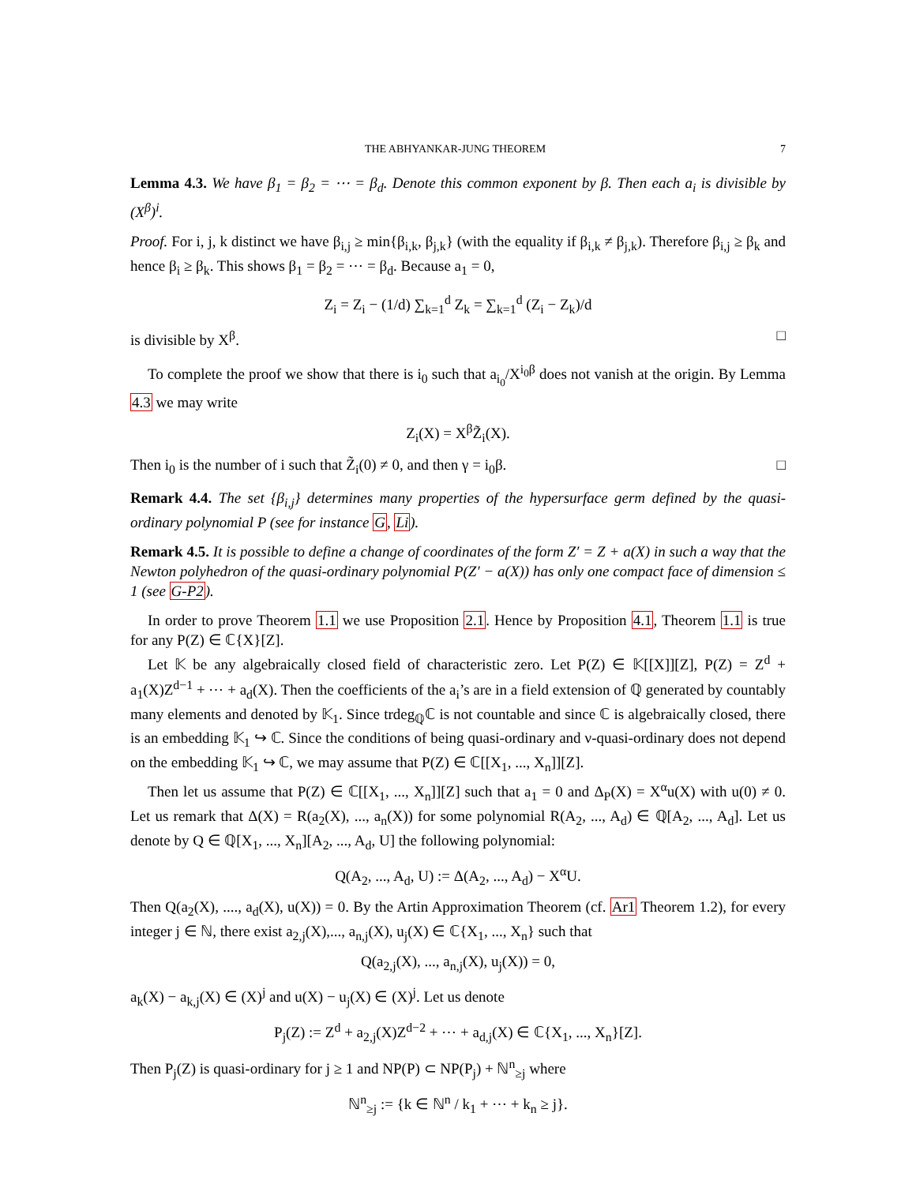THE ABHYANKAR-JUNG THEOREM 7
Lemma 4.3. We have β<sub>1</sub> = β<sub>2</sub> = ⋯ = β<sub>d</sub>. Denote this common exponent by β. Then each a<sub>i</sub> is divisible by (X<sup>β</sup>)<sup>i</sup>.
Proof. For i, j, k distinct we have β<sub>i,j</sub> ≥ min{β<sub>i,k</sub>, β<sub>j,k</sub>} (with the equality if β<sub>i,k</sub> ≠ β<sub>j,k</sub>). Therefore β<sub>i,j</sub> ≥ β<sub>k</sub> and hence β<sub>i</sub> ≥ β<sub>k</sub>. This shows β<sub>1</sub> = β<sub>2</sub> = ⋯ = β<sub>d</sub>. Because a<sub>1</sub> = 0,
Z<sub>i</sub> = Z<sub>i</sub> − (1/d) ∑<sub>k=1</sub><sup>d</sup> Z<sub>k</sub> = ∑<sub>k=1</sub><sup>d</sup> (Z<sub>i</sub> − Z<sub>k</sub>)/d
is divisible by X<sup>β</sup>. □
To complete the proof we show that there is i<sub>0</sub> such that a<sub>i<sub>0</sub></sub>/X<sup>i<sub>0</sub>β</sup> does not vanish at the origin. By Lemma 4.3 we may write
Z<sub>i</sub>(X) = X<sup>β</sup>Z̃<sub>i</sub>(X).
Then i<sub>0</sub> is the number of i such that Z̃<sub>i</sub>(0) ≠ 0, and then γ = i<sub>0</sub>β. □
Remark 4.4. The set {β<sub>i,j</sub>} determines many properties of the hypersurface germ defined by the quasi-ordinary polynomial P (see for instance G, Li).
Remark 4.5. It is possible to define a change of coordinates of the form Z′ = Z + a(X) in such a way that the Newton polyhedron of the quasi-ordinary polynomial P(Z′ − a(X)) has only one compact face of dimension ≤ 1 (see G-P2).
In order to prove Theorem 1.1 we use Proposition 2.1. Hence by Proposition 4.1, Theorem 1.1 is true for any P(Z) ∈ ℂ{X}[Z].
Let 𝕂 be any algebraically closed field of characteristic zero. Let P(Z) ∈ 𝕂[[X]][Z], P(Z) = Z<sup>d</sup> + a<sub>1</sub>(X)Z<sup>d−1</sup> + ⋯ + a<sub>d</sub>(X). Then the coefficients of the a<sub>i</sub>’s are in a field extension of ℚ generated by countably many elements and denoted by 𝕂<sub>1</sub>. Since trdeg<sub>ℚ</sub>ℂ is not countable and since ℂ is algebraically closed, there is an embedding 𝕂<sub>1</sub> ↪ ℂ. Since the conditions of being quasi-ordinary and ν-quasi-ordinary does not depend on the embedding 𝕂<sub>1</sub> ↪ ℂ, we may assume that P(Z) ∈ ℂ[[X<sub>1</sub>, ..., X<sub>n</sub>]][Z].
Then let us assume that P(Z) ∈ ℂ[[X<sub>1</sub>, ..., X<sub>n</sub>]][Z] such that a<sub>1</sub> = 0 and Δ<sub>P</sub>(X) = X<sup>α</sup>u(X) with u(0) ≠ 0. Let us remark that Δ(X) = R(a<sub>2</sub>(X), ..., a<sub>n</sub>(X)) for some polynomial R(A<sub>2</sub>, ..., A<sub>d</sub>) ∈ ℚ[A<sub>2</sub>, ..., A<sub>d</sub>]. Let us denote by Q ∈ ℚ[X<sub>1</sub>, ..., X<sub>n</sub>][A<sub>2</sub>, ..., A<sub>d</sub>, U] the following polynomial:
Q(A<sub>2</sub>, ..., A<sub>d</sub>, U) := Δ(A<sub>2</sub>, ..., A<sub>d</sub>) − X<sup>α</sup>U.
Then Q(a<sub>2</sub>(X), ...., a<sub>d</sub>(X), u(X)) = 0. By the Artin Approximation Theorem (cf. Ar1 Theorem 1.2), for every integer j ∈ ℕ, there exist a<sub>2,j</sub>(X),..., a<sub>n,j</sub>(X), u<sub>j</sub>(X) ∈ ℂ{X<sub>1</sub>, ..., X<sub>n</sub>} such that
Q(a<sub>2,j</sub>(X), ..., a<sub>n,j</sub>(X), u<sub>j</sub>(X)) = 0,
a<sub>k</sub>(X) − a<sub>k,j</sub>(X) ∈ (X)<sup>j</sup> and u(X) − u<sub>j</sub>(X) ∈ (X)<sup>j</sup>. Let us denote
P<sub>j</sub>(Z) := Z<sup>d</sup> + a<sub>2,j</sub>(X)Z<sup>d−2</sup> + ⋯ + a<sub>d,j</sub>(X) ∈ ℂ{X<sub>1</sub>, ..., X<sub>n</sub>}[Z].
Then P<sub>j</sub>(Z) is quasi-ordinary for j ≥ 1 and NP(P) ⊂ NP(P<sub>j</sub>) + ℕ<sup>n</sup><sub>≥j</sub> where
ℕ<sup>n</sup><sub>≥j</sub> := {k ∈ ℕ<sup>n</sup> / k<sub>1</sub> + ⋯ + k<sub>n</sub> ≥ j}.